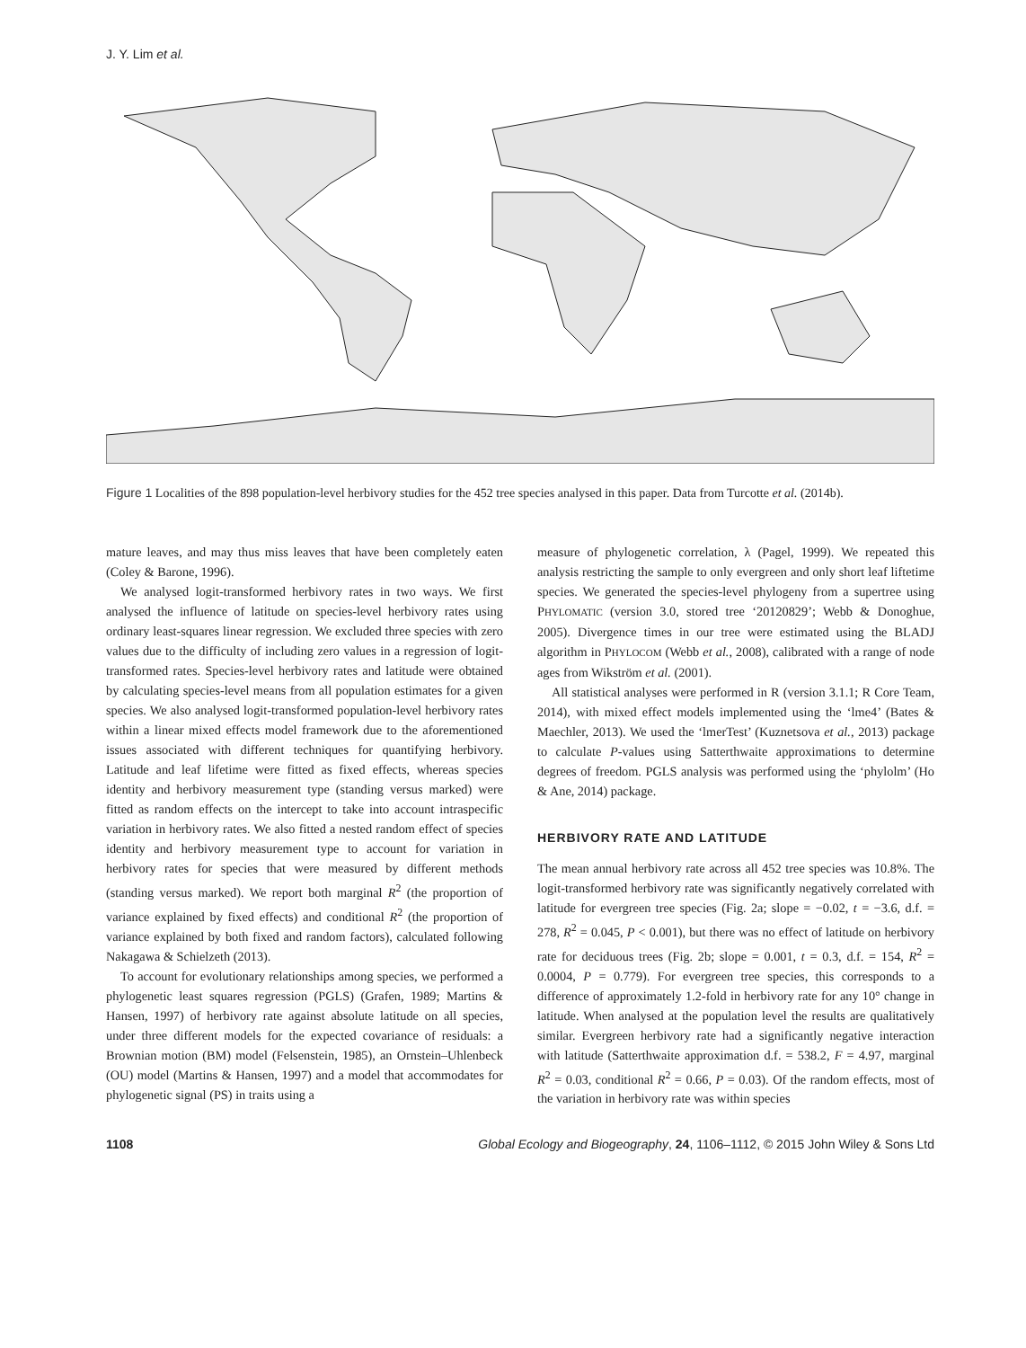J. Y. Lim et al.
Figure 1 Localities of the 898 population-level herbivory studies for the 452 tree species analysed in this paper. Data from Turcotte et al. (2014b).
mature leaves, and may thus miss leaves that have been completely eaten (Coley & Barone, 1996).
We analysed logit-transformed herbivory rates in two ways. We first analysed the influence of latitude on species-level herbivory rates using ordinary least-squares linear regression. We excluded three species with zero values due to the difficulty of including zero values in a regression of logit-transformed rates. Species-level herbivory rates and latitude were obtained by calculating species-level means from all population estimates for a given species. We also analysed logit-transformed population-level herbivory rates within a linear mixed effects model framework due to the aforementioned issues associated with different techniques for quantifying herbivory. Latitude and leaf lifetime were fitted as fixed effects, whereas species identity and herbivory measurement type (standing versus marked) were fitted as random effects on the intercept to take into account intraspecific variation in herbivory rates. We also fitted a nested random effect of species identity and herbivory measurement type to account for variation in herbivory rates for species that were measured by different methods (standing versus marked). We report both marginal R<sup>2</sup> (the proportion of variance explained by fixed effects) and conditional R<sup>2</sup> (the proportion of variance explained by both fixed and random factors), calculated following Nakagawa & Schielzeth (2013).
To account for evolutionary relationships among species, we performed a phylogenetic least squares regression (PGLS) (Grafen, 1989; Martins & Hansen, 1997) of herbivory rate against absolute latitude on all species, under three different models for the expected covariance of residuals: a Brownian motion (BM) model (Felsenstein, 1985), an Ornstein–Uhlenbeck (OU) model (Martins & Hansen, 1997) and a model that accommodates for phylogenetic signal (PS) in traits using a
measure of phylogenetic correlation, λ (Pagel, 1999). We repeated this analysis restricting the sample to only evergreen and only short leaf liftetime species. We generated the species-level phylogeny from a supertree using PHYLOMATIC (version 3.0, stored tree ‘20120829’; Webb & Donoghue, 2005). Divergence times in our tree were estimated using the BLADJ algorithm in PHYLOCOM (Webb et al., 2008), calibrated with a range of node ages from Wikström et al. (2001).
All statistical analyses were performed in R (version 3.1.1; R Core Team, 2014), with mixed effect models implemented using the ‘lme4’ (Bates & Maechler, 2013). We used the ‘lmerTest’ (Kuznetsova et al., 2013) package to calculate P-values using Satterthwaite approximations to determine degrees of freedom. PGLS analysis was performed using the ‘phylolm’ (Ho & Ane, 2014) package.
HERBIVORY RATE AND LATITUDE
The mean annual herbivory rate across all 452 tree species was 10.8%. The logit-transformed herbivory rate was significantly negatively correlated with latitude for evergreen tree species (Fig. 2a; slope = −0.02, t = −3.6, d.f. = 278, R<sup>2</sup> = 0.045, P < 0.001), but there was no effect of latitude on herbivory rate for deciduous trees (Fig. 2b; slope = 0.001, t = 0.3, d.f. = 154, R<sup>2</sup> = 0.0004, P = 0.779). For evergreen tree species, this corresponds to a difference of approximately 1.2-fold in herbivory rate for any 10° change in latitude. When analysed at the population level the results are qualitatively similar. Evergreen herbivory rate had a significantly negative interaction with latitude (Satterthwaite approximation d.f. = 538.2, F = 4.97, marginal R<sup>2</sup> = 0.03, conditional R<sup>2</sup> = 0.66, P = 0.03). Of the random effects, most of the variation in herbivory rate was within species
1108 Global Ecology and Biogeography, 24, 1106–1112, © 2015 John Wiley & Sons Ltd